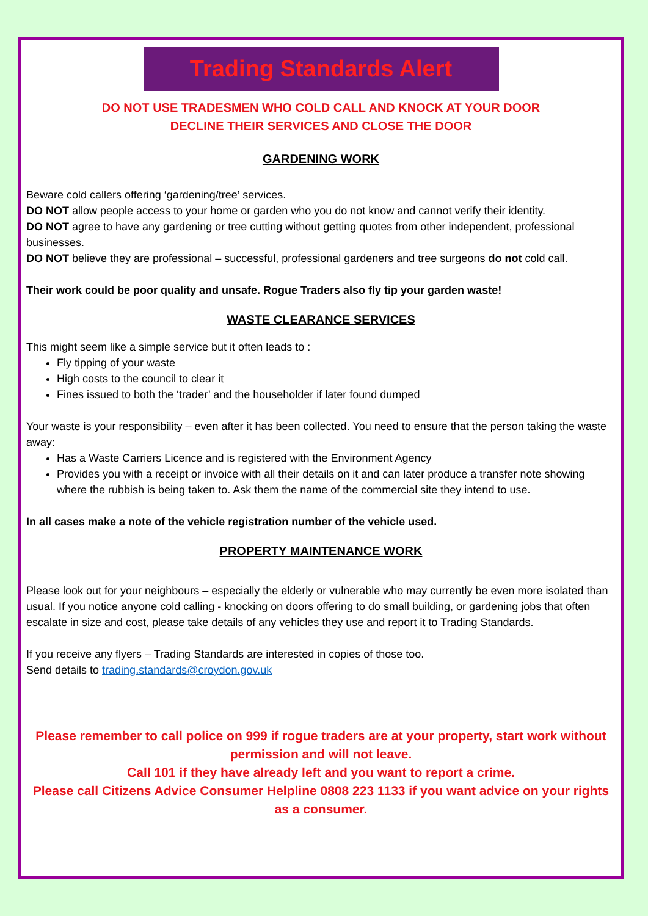Trading Standards Alert
DO NOT USE TRADESMEN WHO COLD CALL AND KNOCK AT YOUR DOOR
DECLINE THEIR SERVICES AND CLOSE THE DOOR
GARDENING WORK
Beware cold callers offering ‘gardening/tree’ services.
DO NOT allow people access to your home or garden who you do not know and cannot verify their identity.
DO NOT agree to have any gardening or tree cutting without getting quotes from other independent, professional businesses.
DO NOT believe they are professional – successful, professional gardeners and tree surgeons do not cold call.
Their work could be poor quality and unsafe. Rogue Traders also fly tip your garden waste!
WASTE CLEARANCE SERVICES
This might seem like a simple service but it often leads to :
Fly tipping of your waste
High costs to the council to clear it
Fines issued to both the ‘trader’ and the householder if later found dumped
Your waste is your responsibility – even after it has been collected. You need to ensure that the person taking the waste away:
Has a Waste Carriers Licence and is registered with the Environment Agency
Provides you with a receipt or invoice with all their details on it and can later produce a transfer note showing where the rubbish is being taken to. Ask them the name of the commercial site they intend to use.
In all cases make a note of the vehicle registration number of the vehicle used.
PROPERTY MAINTENANCE WORK
Please look out for your neighbours – especially the elderly or vulnerable who may currently be even more isolated than usual. If you notice anyone cold calling - knocking on doors offering to do small building, or gardening jobs that often escalate in size and cost, please take details of any vehicles they use and report it to Trading Standards.
If you receive any flyers – Trading Standards are interested in copies of those too.
Send details to trading.standards@croydon.gov.uk
Please remember to call police on 999 if rogue traders are at your property, start work without permission and will not leave.
Call 101 if they have already left and you want to report a crime.
Please call Citizens Advice Consumer Helpline 0808 223 1133 if you want advice on your rights as a consumer.